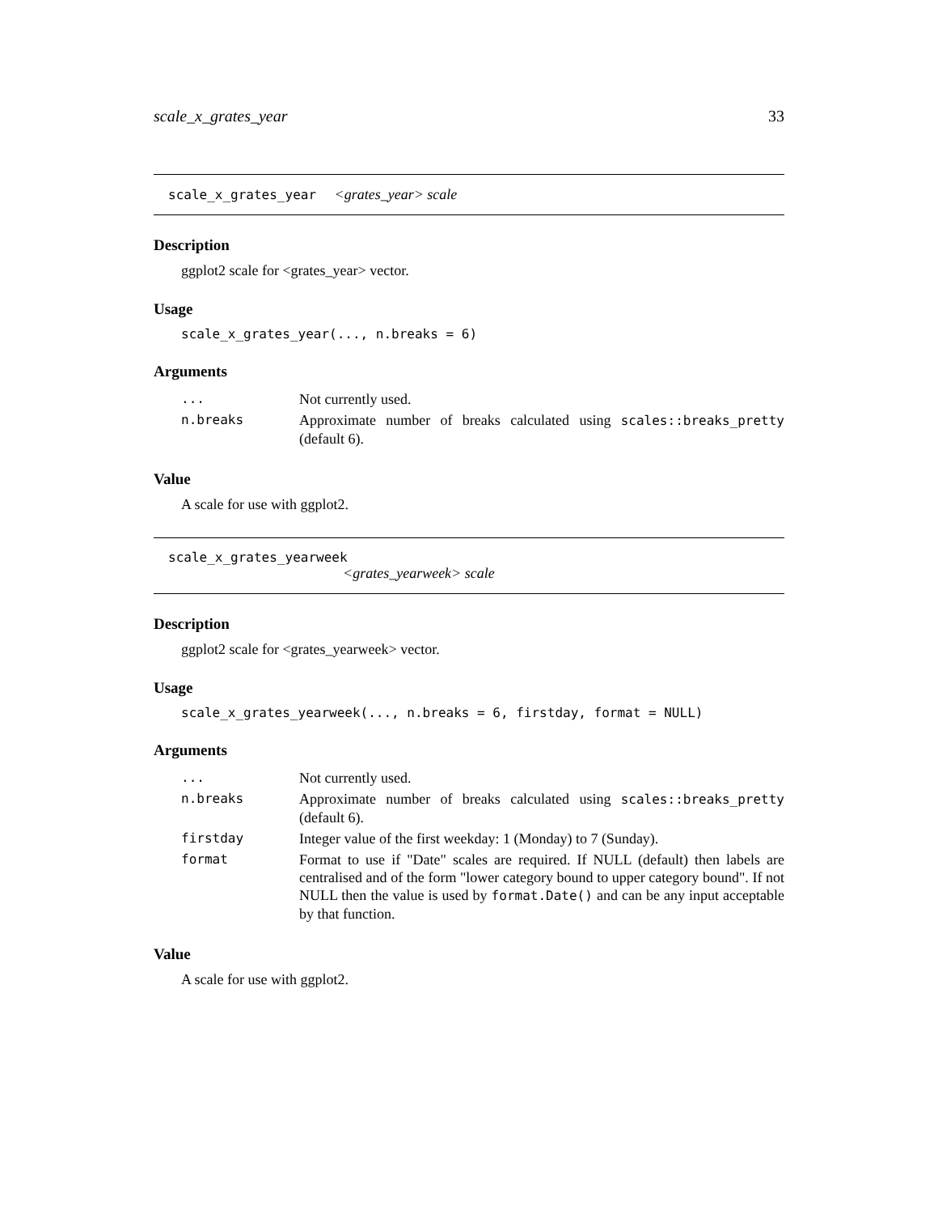scale_x_grates_year 33
scale_x_grates_year <grates_year> scale
Description
ggplot2 scale for <grates_year> vector.
Usage
scale_x_grates_year(..., n.breaks = 6)
Arguments
| ... | Not currently used. |
| n.breaks | Approximate number of breaks calculated using scales::breaks_pretty (default 6). |
Value
A scale for use with ggplot2.
scale_x_grates_yearweek
<grates_yearweek> scale
Description
ggplot2 scale for <grates_yearweek> vector.
Usage
scale_x_grates_yearweek(..., n.breaks = 6, firstday, format = NULL)
Arguments
| ... | Not currently used. |
| n.breaks | Approximate number of breaks calculated using scales::breaks_pretty (default 6). |
| firstday | Integer value of the first weekday: 1 (Monday) to 7 (Sunday). |
| format | Format to use if "Date" scales are required. If NULL (default) then labels are centralised and of the form "lower category bound to upper category bound". If not NULL then the value is used by format.Date() and can be any input acceptable by that function. |
Value
A scale for use with ggplot2.